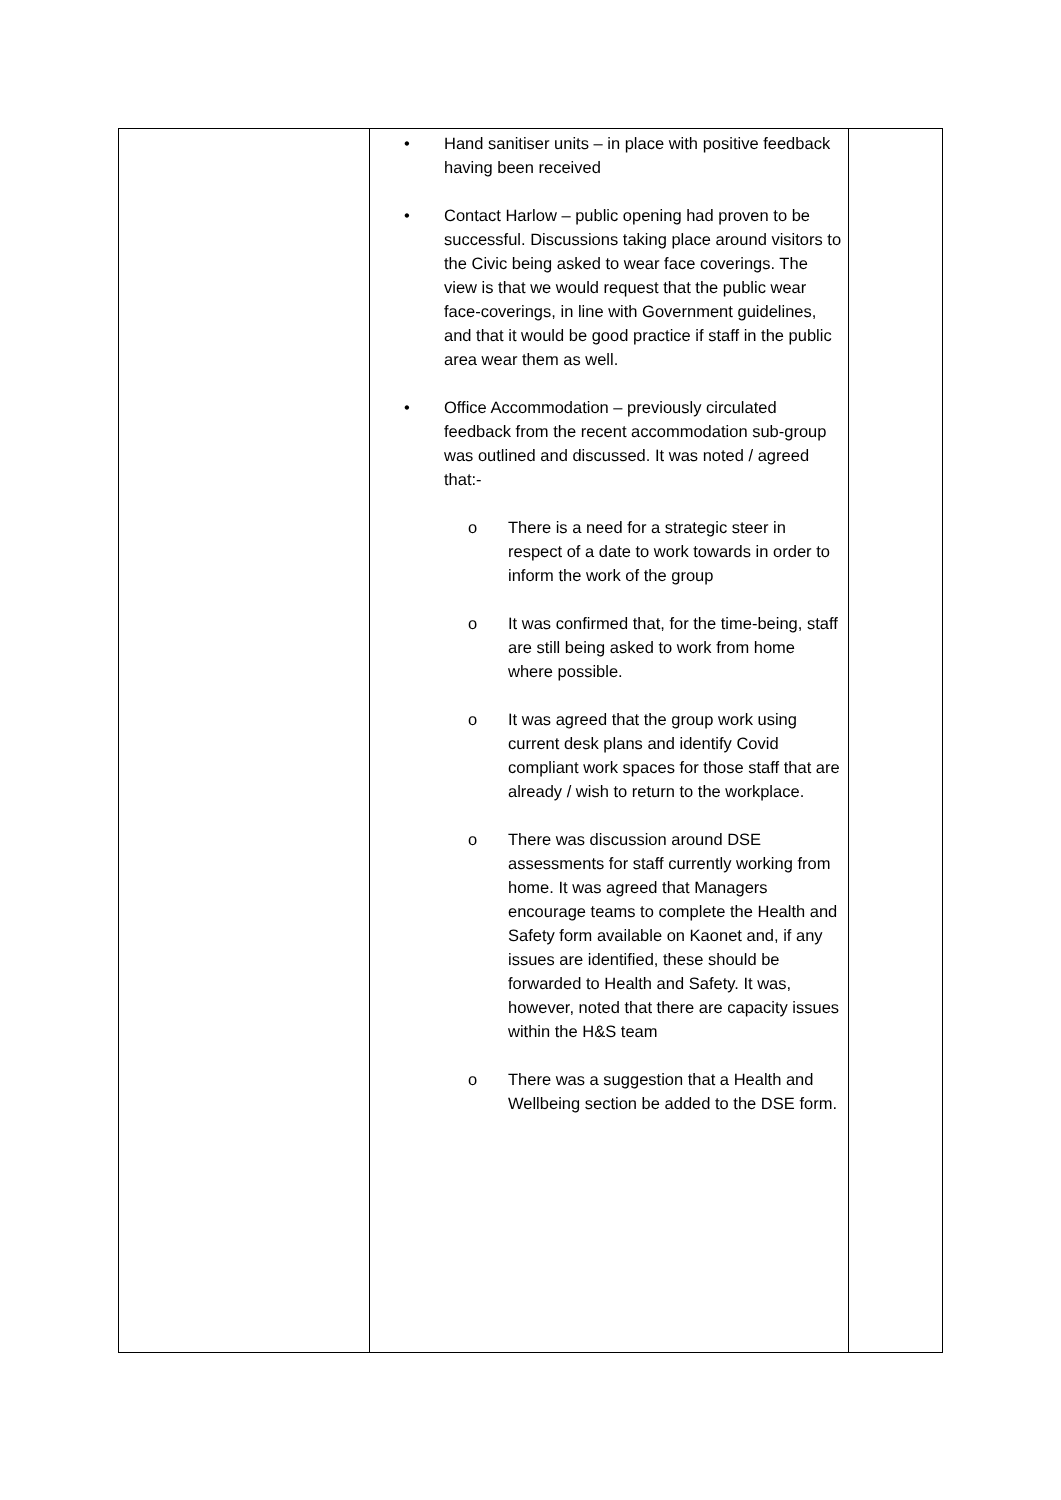| | • Hand sanitiser units – in place with positive feedback having been received • Contact Harlow – public opening had proven to be successful. Discussions taking place around visitors to the Civic being asked to wear face coverings. The view is that we would request that the public wear face-coverings, in line with Government guidelines, and that it would be good practice if staff in the public area wear them as well. • Office Accommodation – previously circulated feedback from the recent accommodation sub-group was outlined and discussed. It was noted / agreed that:- o There is a need for a strategic steer in respect of a date to work towards in order to inform the work of the group o It was confirmed that, for the time-being, staff are still being asked to work from home where possible. o It was agreed that the group work using current desk plans and identify Covid compliant work spaces for those staff that are already / wish to return to the workplace. o There was discussion around DSE assessments for staff currently working from home. It was agreed that Managers encourage teams to complete the Health and Safety form available on Kaonet and, if any issues are identified, these should be forwarded to Health and Safety. It was, however, noted that there are capacity issues within the H&S team o There was a suggestion that a Health and Wellbeing section be added to the DSE form. | |